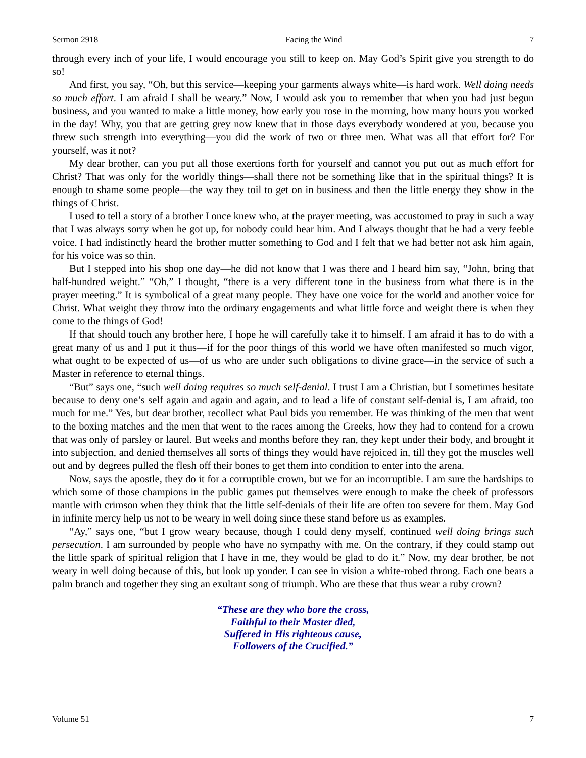Sermon 2918 Facing the Wind 7
through every inch of your life, I would encourage you still to keep on. May God’s Spirit give you strength to do so!
And first, you say, “Oh, but this service—keeping your garments always white—is hard work. Well doing needs so much effort. I am afraid I shall be weary.” Now, I would ask you to remember that when you had just begun business, and you wanted to make a little money, how early you rose in the morning, how many hours you worked in the day! Why, you that are getting grey now knew that in those days everybody wondered at you, because you threw such strength into everything—you did the work of two or three men. What was all that effort for? For yourself, was it not?
My dear brother, can you put all those exertions forth for yourself and cannot you put out as much effort for Christ? That was only for the worldly things—shall there not be something like that in the spiritual things? It is enough to shame some people—the way they toil to get on in business and then the little energy they show in the things of Christ.
I used to tell a story of a brother I once knew who, at the prayer meeting, was accustomed to pray in such a way that I was always sorry when he got up, for nobody could hear him. And I always thought that he had a very feeble voice. I had indistinctly heard the brother mutter something to God and I felt that we had better not ask him again, for his voice was so thin.
But I stepped into his shop one day—he did not know that I was there and I heard him say, “John, bring that half-hundred weight.” “Oh,” I thought, “there is a very different tone in the business from what there is in the prayer meeting.” It is symbolical of a great many people. They have one voice for the world and another voice for Christ. What weight they throw into the ordinary engagements and what little force and weight there is when they come to the things of God!
If that should touch any brother here, I hope he will carefully take it to himself. I am afraid it has to do with a great many of us and I put it thus—if for the poor things of this world we have often manifested so much vigor, what ought to be expected of us—of us who are under such obligations to divine grace—in the service of such a Master in reference to eternal things.
“But” says one, “such well doing requires so much self-denial. I trust I am a Christian, but I sometimes hesitate because to deny one’s self again and again and again, and to lead a life of constant self-denial is, I am afraid, too much for me.” Yes, but dear brother, recollect what Paul bids you remember. He was thinking of the men that went to the boxing matches and the men that went to the races among the Greeks, how they had to contend for a crown that was only of parsley or laurel. But weeks and months before they ran, they kept under their body, and brought it into subjection, and denied themselves all sorts of things they would have rejoiced in, till they got the muscles well out and by degrees pulled the flesh off their bones to get them into condition to enter into the arena.
Now, says the apostle, they do it for a corruptible crown, but we for an incorruptible. I am sure the hardships to which some of those champions in the public games put themselves were enough to make the cheek of professors mantle with crimson when they think that the little self-denials of their life are often too severe for them. May God in infinite mercy help us not to be weary in well doing since these stand before us as examples.
“Ay,” says one, “but I grow weary because, though I could deny myself, continued well doing brings such persecution. I am surrounded by people who have no sympathy with me. On the contrary, if they could stamp out the little spark of spiritual religion that I have in me, they would be glad to do it.” Now, my dear brother, be not weary in well doing because of this, but look up yonder. I can see in vision a white-robed throng. Each one bears a palm branch and together they sing an exultant song of triumph. Who are these that thus wear a ruby crown?
“These are they who bore the cross,
Faithful to their Master died,
Suffered in His righteous cause,
Followers of the Crucified.”
Volume 51 7